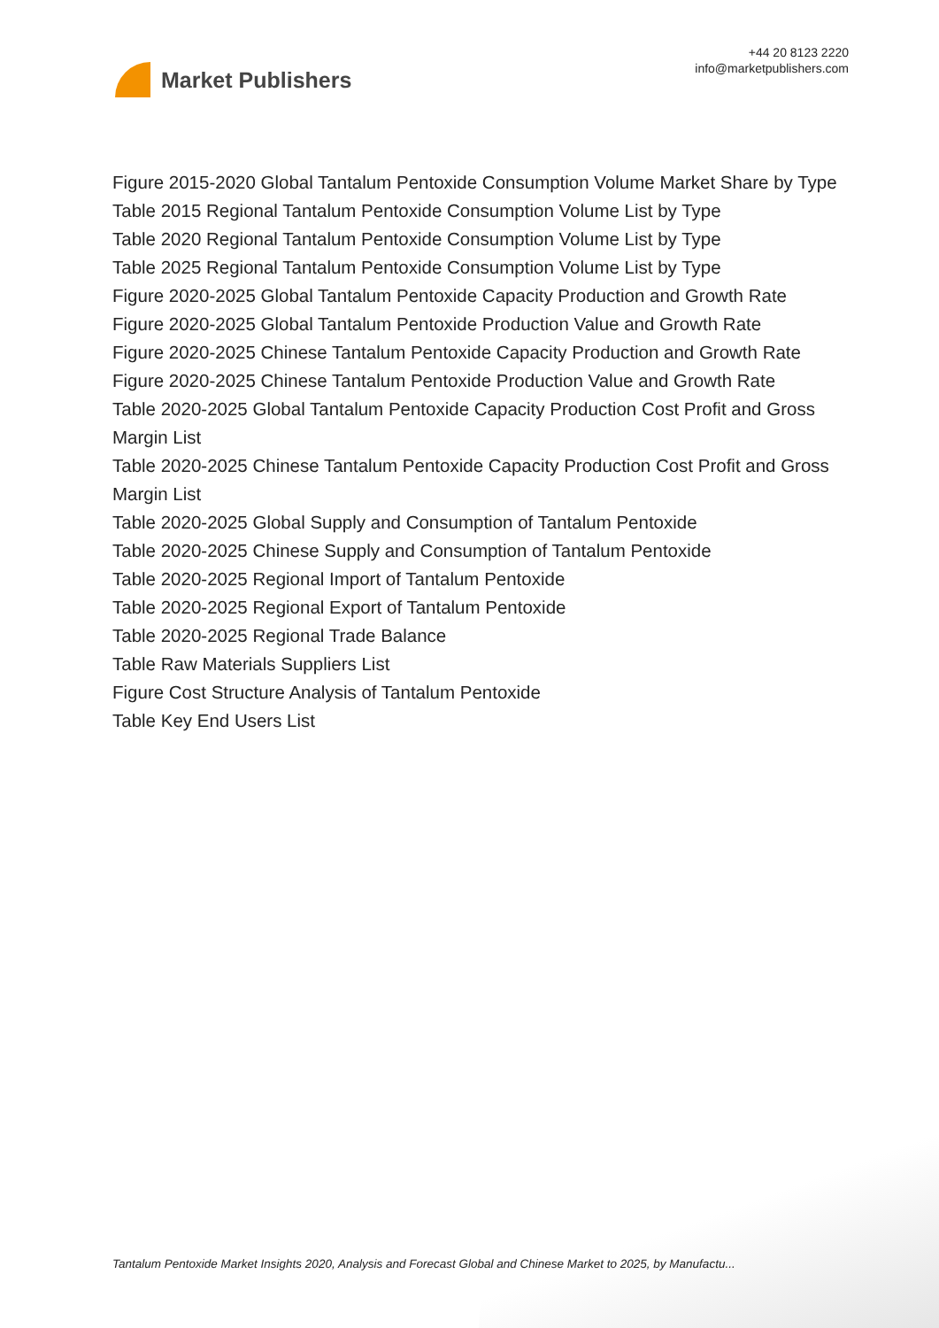Market Publishers
+44 20 8123 2220
info@marketpublishers.com
Figure 2015-2020 Global Tantalum Pentoxide Consumption Volume Market Share by Type
Table 2015 Regional Tantalum Pentoxide Consumption Volume List by Type
Table 2020 Regional Tantalum Pentoxide Consumption Volume List by Type
Table 2025 Regional Tantalum Pentoxide Consumption Volume List by Type
Figure 2020-2025 Global Tantalum Pentoxide Capacity Production and Growth Rate
Figure 2020-2025 Global Tantalum Pentoxide Production Value and Growth Rate
Figure 2020-2025 Chinese Tantalum Pentoxide Capacity Production and Growth Rate
Figure 2020-2025 Chinese Tantalum Pentoxide Production Value and Growth Rate
Table 2020-2025 Global Tantalum Pentoxide Capacity Production Cost Profit and Gross Margin List
Table 2020-2025 Chinese Tantalum Pentoxide Capacity Production Cost Profit and Gross Margin List
Table 2020-2025 Global Supply and Consumption of Tantalum Pentoxide
Table 2020-2025 Chinese Supply and Consumption of Tantalum Pentoxide
Table 2020-2025 Regional Import of Tantalum Pentoxide
Table 2020-2025 Regional Export of Tantalum Pentoxide
Table 2020-2025 Regional Trade Balance
Table Raw Materials Suppliers List
Figure Cost Structure Analysis of Tantalum Pentoxide
Table Key End Users List
Tantalum Pentoxide Market Insights 2020, Analysis and Forecast Global and Chinese Market to 2025, by Manufactu...